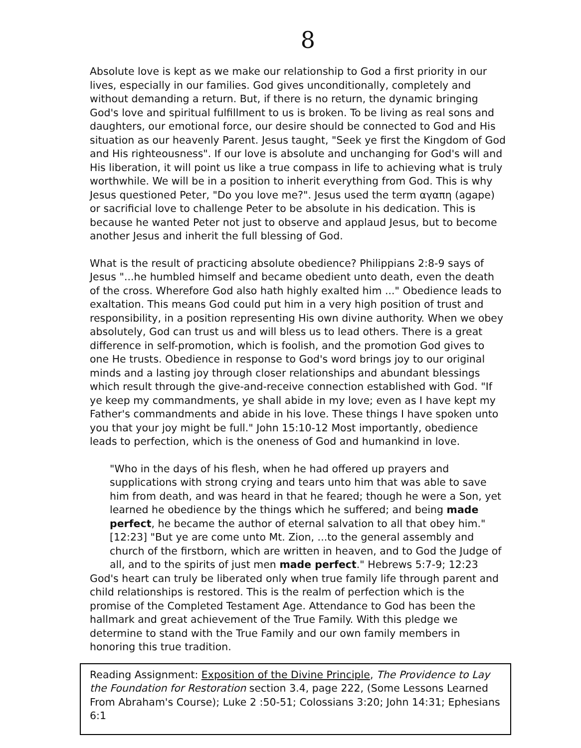8
Absolute love is kept as we make our relationship to God a first priority in our lives, especially in our families. God gives unconditionally, completely and without demanding a return. But, if there is no return, the dynamic bringing God's love and spiritual fulfillment to us is broken. To be living as real sons and daughters, our emotional force, our desire should be connected to God and His situation as our heavenly Parent. Jesus taught, "Seek ye first the Kingdom of God and His righteousness". If our love is absolute and unchanging for God's will and His liberation, it will point us like a true compass in life to achieving what is truly worthwhile. We will be in a position to inherit everything from God. This is why Jesus questioned Peter, "Do you love me?". Jesus used the term αγαπη (agape) or sacrificial love to challenge Peter to be absolute in his dedication. This is because he wanted Peter not just to observe and applaud Jesus, but to become another Jesus and inherit the full blessing of God.
What is the result of practicing absolute obedience? Philippians 2:8-9 says of Jesus "...he humbled himself and became obedient unto death, even the death of the cross. Wherefore God also hath highly exalted him ..." Obedience leads to exaltation. This means God could put him in a very high position of trust and responsibility, in a position representing His own divine authority. When we obey absolutely, God can trust us and will bless us to lead others. There is a great difference in self-promotion, which is foolish, and the promotion God gives to one He trusts. Obedience in response to God's word brings joy to our original minds and a lasting joy through closer relationships and abundant blessings which result through the give-and-receive connection established with God. "If ye keep my commandments, ye shall abide in my love; even as I have kept my Father's commandments and abide in his love. These things I have spoken unto you that your joy might be full." John 15:10-12 Most importantly, obedience leads to perfection, which is the oneness of God and humankind in love.
"Who in the days of his flesh, when he had offered up prayers and supplications with strong crying and tears unto him that was able to save him from death, and was heard in that he feared; though he were a Son, yet learned he obedience by the things which he suffered; and being made perfect, he became the author of eternal salvation to all that obey him." [12:23] "But ye are come unto Mt. Zion, ...to the general assembly and church of the firstborn, which are written in heaven, and to God the Judge of all, and to the spirits of just men made perfect." Hebrews 5:7-9; 12:23
God's heart can truly be liberated only when true family life through parent and child relationships is restored. This is the realm of perfection which is the promise of the Completed Testament Age. Attendance to God has been the hallmark and great achievement of the True Family. With this pledge we determine to stand with the True Family and our own family members in honoring this true tradition.
Reading Assignment: Exposition of the Divine Principle, The Providence to Lay the Foundation for Restoration section 3.4, page 222, (Some Lessons Learned From Abraham's Course); Luke 2 :50-51; Colossians 3:20; John 14:31; Ephesians 6:1